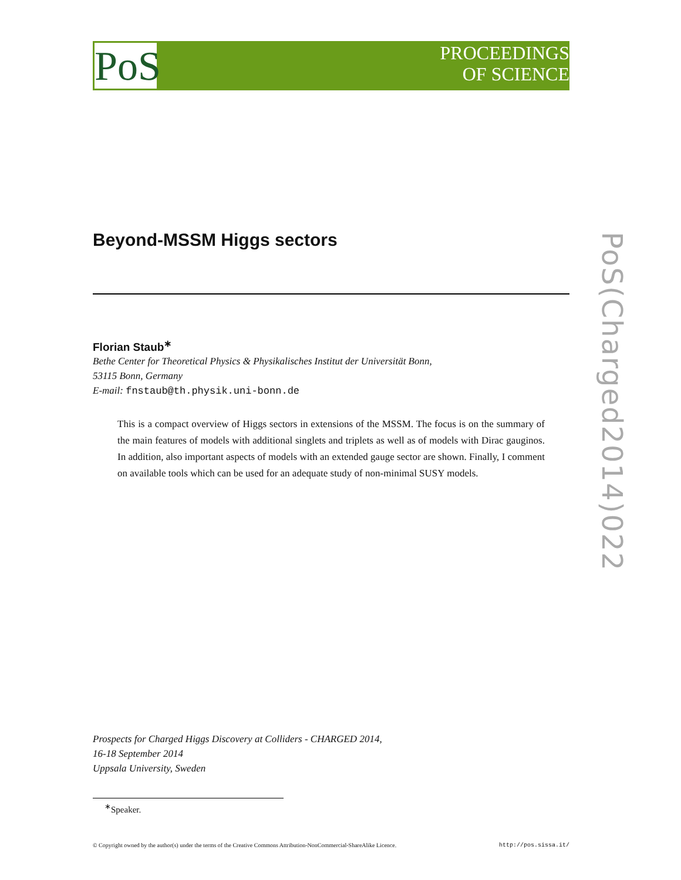PoS
PROCEEDINGS
OF SCIENCE
PoS(Charged2014)022
Beyond-MSSM Higgs sectors
Florian Staub<sup>∗</sup>
Bethe Center for Theoretical Physics & Physikalisches Institut der Universität Bonn,
53115 Bonn, Germany
E-mail: fnstaub@th.physik.uni-bonn.de
This is a compact overview of Higgs sectors in extensions of the MSSM. The focus is on the summary of the main features of models with additional singlets and triplets as well as of models with Dirac gauginos. In addition, also important aspects of models with an extended gauge sector are shown. Finally, I comment on available tools which can be used for an adequate study of non-minimal SUSY models.
Prospects for Charged Higgs Discovery at Colliders - CHARGED 2014,
16-18 September 2014
Uppsala University, Sweden
<sup>∗</sup>Speaker.
© Copyright owned by the author(s) under the terms of the Creative Commons Attribution-NonCommercial-ShareAlike Licence. http://pos.sissa.it/